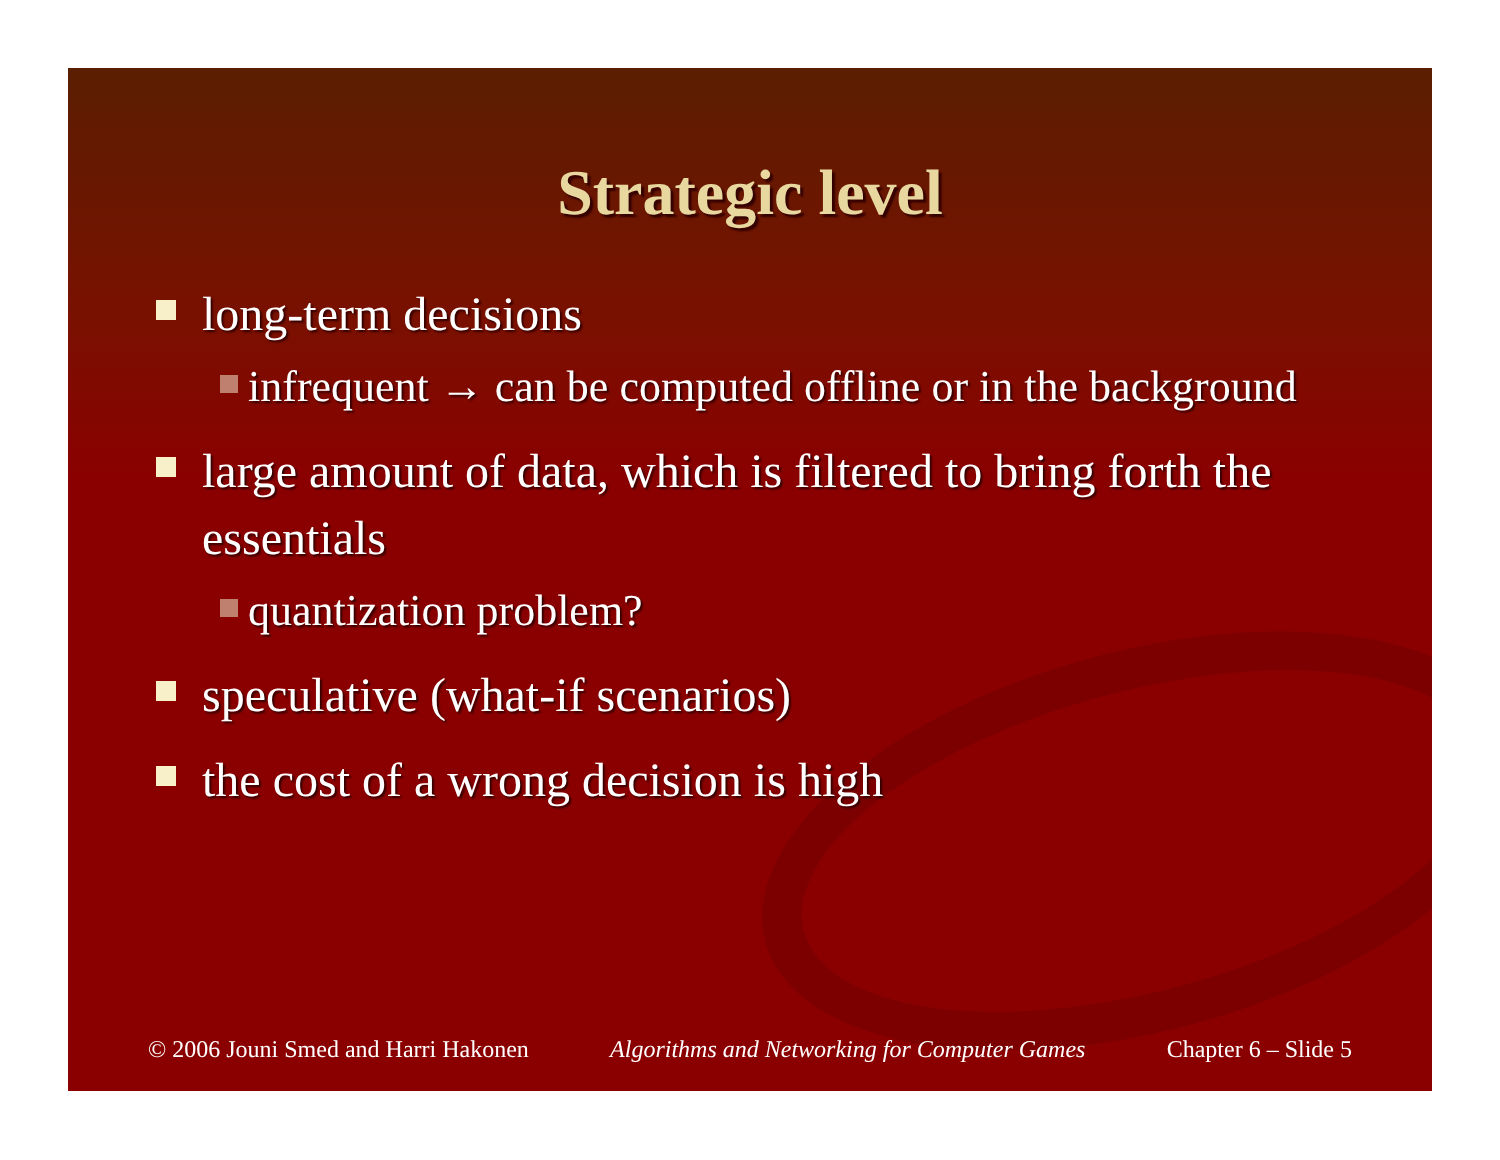Strategic level
long-term decisions
infrequent → can be computed offline or in the background
large amount of data, which is filtered to bring forth the essentials
quantization problem?
speculative (what-if scenarios)
the cost of a wrong decision is high
© 2006 Jouni Smed and Harri Hakonen Algorithms and Networking for Computer Games Chapter 6 – Slide 5